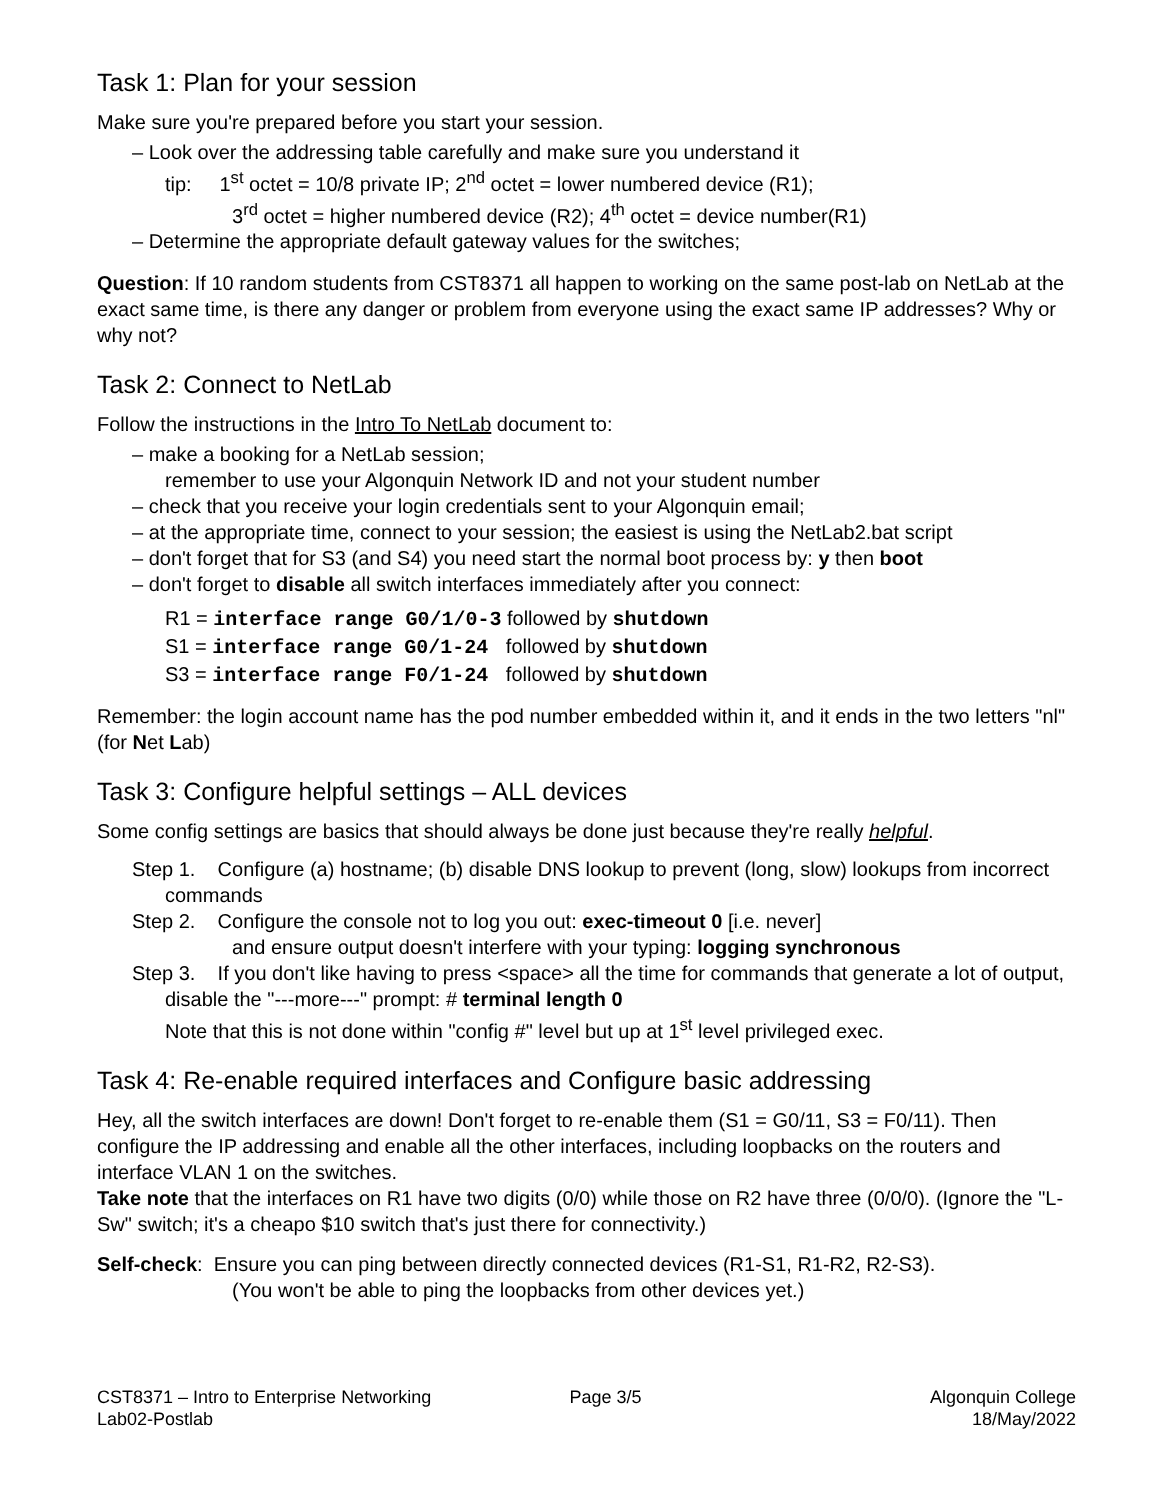Task 1: Plan for your session
Make sure you're prepared before you start your session.
– Look over the addressing table carefully and make sure you understand it
tip: 1<sup>st</sup> octet = 10/8 private IP; 2<sup>nd</sup> octet = lower numbered device (R1);
3<sup>rd</sup> octet = higher numbered device (R2); 4<sup>th</sup> octet = device number(R1)
– Determine the appropriate default gateway values for the switches;
Question: If 10 random students from CST8371 all happen to working on the same post-lab on NetLab at the exact same time, is there any danger or problem from everyone using the exact same IP addresses? Why or why not?
Task 2: Connect to NetLab
Follow the instructions in the Intro To NetLab document to:
– make a booking for a NetLab session;
remember to use your Algonquin Network ID and not your student number
– check that you receive your login credentials sent to your Algonquin email;
– at the appropriate time, connect to your session; the easiest is using the NetLab2.bat script
– don't forget that for S3 (and S4) you need start the normal boot process by: y then boot
– don't forget to disable all switch interfaces immediately after you connect:
R1 = interface range G0/1/0-3 followed by shutdown
S1 = interface range G0/1-24 followed by shutdown
S3 = interface range F0/1-24 followed by shutdown
Remember: the login account name has the pod number embedded within it, and it ends in the two letters "nl" (for Net Lab)
Task 3: Configure helpful settings – ALL devices
Some config settings are basics that should always be done just because they're really helpful.
Step 1. Configure (a) hostname; (b) disable DNS lookup to prevent (long, slow) lookups from incorrect commands
Step 2. Configure the console not to log you out: exec-timeout 0 [i.e. never]
and ensure output doesn't interfere with your typing: logging synchronous
Step 3. If you don't like having to press <space> all the time for commands that generate a lot of output, disable the "---more---" prompt: # terminal length 0
Note that this is not done within "config #" level but up at 1<sup>st</sup> level privileged exec.
Task 4: Re-enable required interfaces and Configure basic addressing
Hey, all the switch interfaces are down! Don't forget to re-enable them (S1 = G0/11, S3 = F0/11). Then configure the IP addressing and enable all the other interfaces, including loopbacks on the routers and interface VLAN 1 on the switches.
Take note that the interfaces on R1 have two digits (0/0) while those on R2 have three (0/0/0). (Ignore the "L-Sw" switch; it's a cheapo $10 switch that's just there for connectivity.)
Self-check: Ensure you can ping between directly connected devices (R1-S1, R1-R2, R2-S3).
(You won't be able to ping the loopbacks from other devices yet.)
CST8371 – Intro to Enterprise Networking
Lab02-Postlab
Page 3/5 Algonquin College
18/May/2022